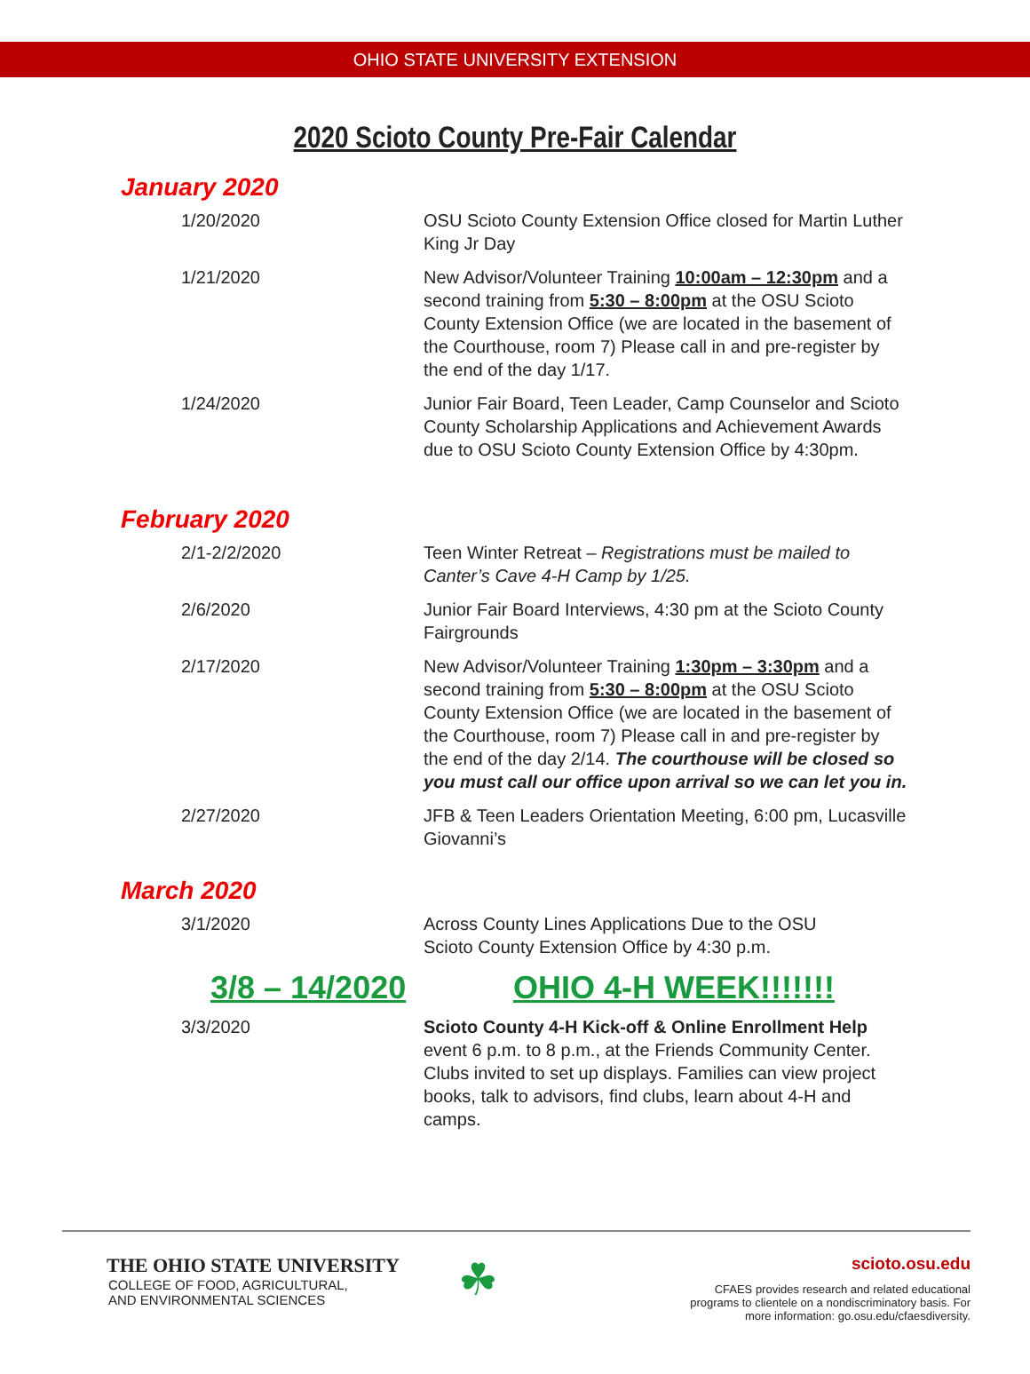OHIO STATE UNIVERSITY EXTENSION
2020 Scioto County Pre-Fair Calendar
January 2020
1/20/2020 OSU Scioto County Extension Office closed for Martin Luther King Jr Day
1/21/2020 New Advisor/Volunteer Training 10:00am – 12:30pm and a second training from 5:30 – 8:00pm at the OSU Scioto County Extension Office (we are located in the basement of the Courthouse, room 7) Please call in and pre-register by the end of the day 1/17.
1/24/2020 Junior Fair Board, Teen Leader, Camp Counselor and Scioto County Scholarship Applications and Achievement Awards due to OSU Scioto County Extension Office by 4:30pm.
February 2020
2/1-2/2/2020 Teen Winter Retreat – Registrations must be mailed to Canter’s Cave 4-H Camp by 1/25.
2/6/2020 Junior Fair Board Interviews, 4:30 pm at the Scioto County Fairgrounds
2/17/2020 New Advisor/Volunteer Training 1:30pm – 3:30pm and a second training from 5:30 – 8:00pm at the OSU Scioto County Extension Office (we are located in the basement of the Courthouse, room 7) Please call in and pre-register by the end of the day 2/14. The courthouse will be closed so you must call our office upon arrival so we can let you in.
2/27/2020 JFB & Teen Leaders Orientation Meeting, 6:00 pm, Lucasville Giovanni’s
March 2020
3/1/2020 Across County Lines Applications Due to the OSU
Scioto County Extension Office by 4:30 p.m.
3/8 – 14/2020 OHIO 4-H WEEK!!!!!!!
3/3/2020 Scioto County 4-H Kick-off & Online Enrollment Help event 6 p.m. to 8 p.m., at the Friends Community Center. Clubs invited to set up displays. Families can view project books, talk to advisors, find clubs, learn about 4-H and camps.
THE OHIO STATE UNIVERSITY
COLLEGE OF FOOD, AGRICULTURAL,
AND ENVIRONMENTAL SCIENCES
☘
scioto.osu.edu
CFAES provides research and related educational
programs to clientele on a nondiscriminatory basis. For
more information: go.osu.edu/cfaesdiversity.